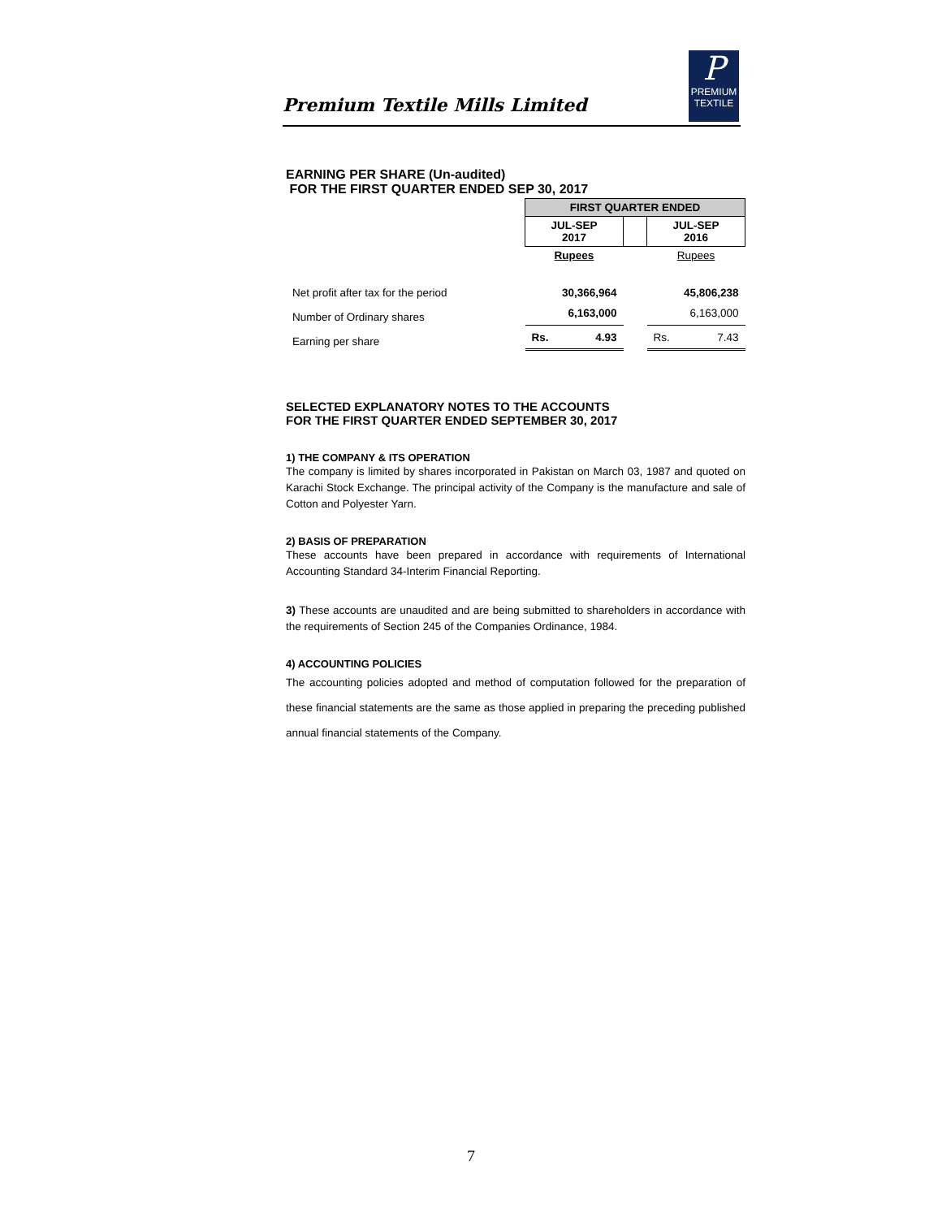Premium Textile Mills Limited
P
PREMIUM
TEXTILE
EARNING PER SHARE (Un-audited)
FOR THE FIRST QUARTER ENDED SEP 30, 2017
| | FIRST QUARTER ENDED | | |
| | JUL-SEP 2017 | | JUL-SEP 2016 |
| | Rupees | | Rupees |
| Net profit after tax for the period | 30,366,964 | | 45,806,238 |
| Number of Ordinary shares | 6,163,000 | | 6,163,000 |
| Earning per share | Rs. 4.93 | | Rs. 7.43 |
SELECTED EXPLANATORY NOTES TO THE ACCOUNTS
FOR THE FIRST QUARTER ENDED SEPTEMBER 30, 2017
1) THE COMPANY & ITS OPERATION
The company is limited by shares incorporated in Pakistan on March 03, 1987 and quoted on Karachi Stock Exchange. The principal activity of the Company is the manufacture and sale of Cotton and Polyester Yarn.
2) BASIS OF PREPARATION
These accounts have been prepared in accordance with requirements of International Accounting Standard 34-Interim Financial Reporting.
3) These accounts are unaudited and are being submitted to shareholders in accordance with the requirements of Section 245 of the Companies Ordinance, 1984.
4) ACCOUNTING POLICIES
The accounting policies adopted and method of computation followed for the preparation of these financial statements are the same as those applied in preparing the preceding published annual financial statements of the Company.
7